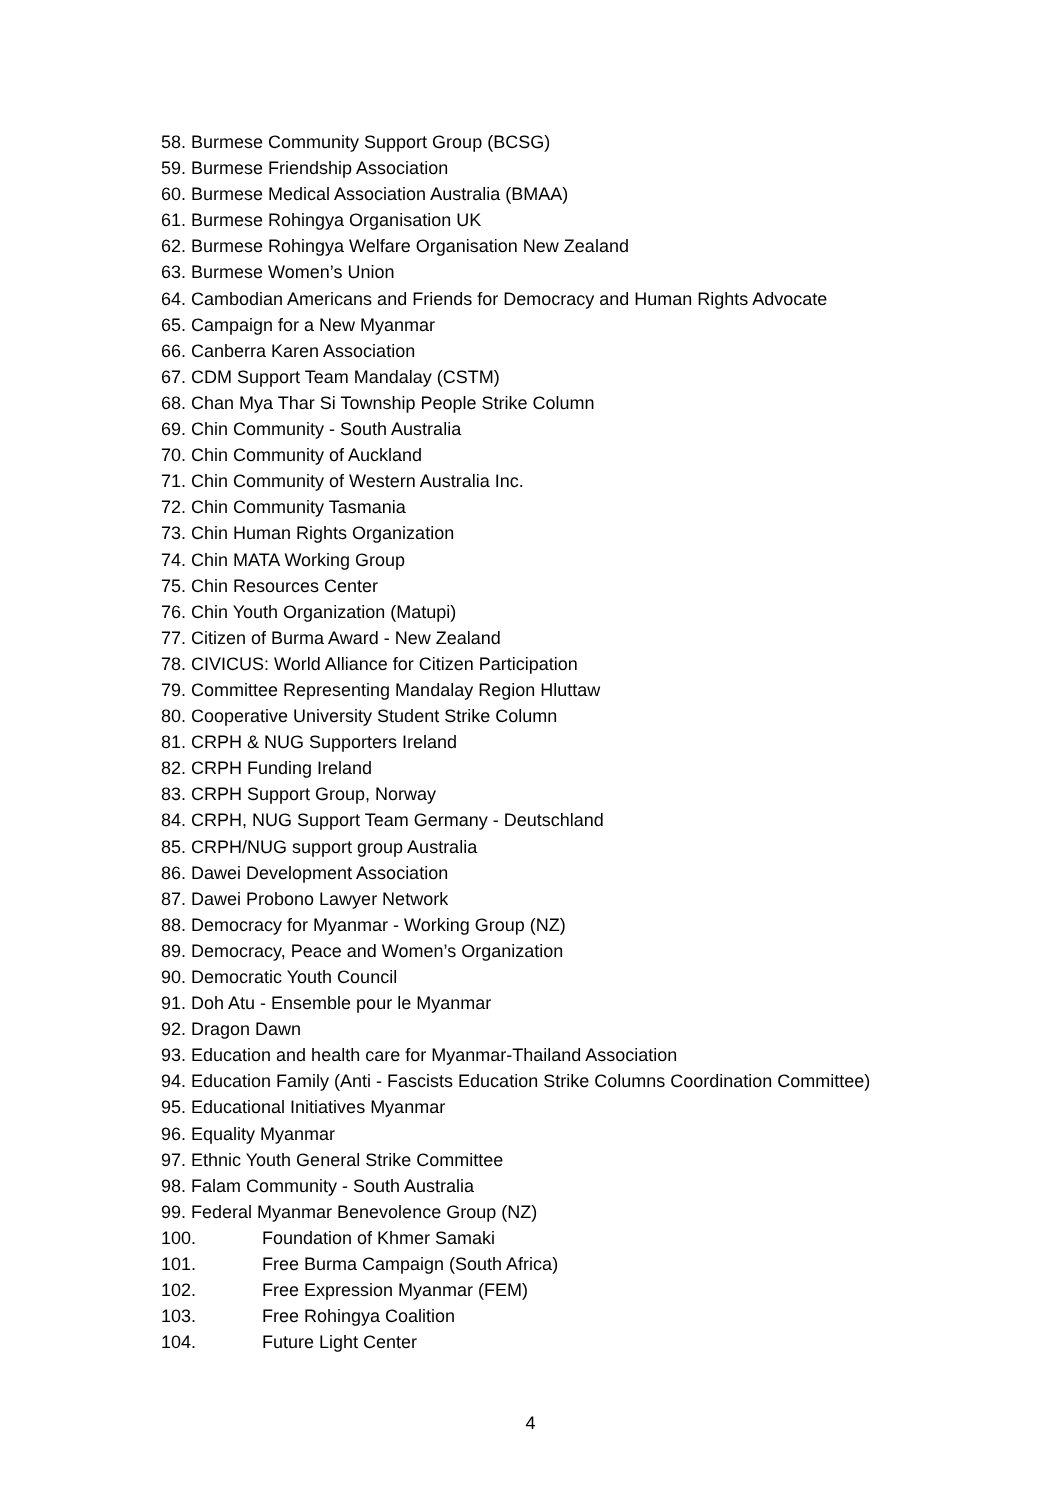58. Burmese Community Support Group (BCSG)
59. Burmese Friendship Association
60. Burmese Medical Association Australia (BMAA)
61. Burmese Rohingya Organisation UK
62. Burmese Rohingya Welfare Organisation New Zealand
63. Burmese Women’s Union
64. Cambodian Americans and Friends for Democracy and Human Rights Advocate
65. Campaign for a New Myanmar
66. Canberra Karen Association
67. CDM Support Team Mandalay (CSTM)
68. Chan Mya Thar Si Township People Strike Column
69. Chin Community - South Australia
70. Chin Community of Auckland
71. Chin Community of Western Australia Inc.
72. Chin Community Tasmania
73. Chin Human Rights Organization
74. Chin MATA Working Group
75. Chin Resources Center
76. Chin Youth Organization (Matupi)
77. Citizen of Burma Award - New Zealand
78. CIVICUS: World Alliance for Citizen Participation
79. Committee Representing Mandalay Region Hluttaw
80. Cooperative University Student Strike Column
81. CRPH & NUG Supporters Ireland
82. CRPH Funding Ireland
83. CRPH Support Group, Norway
84. CRPH, NUG Support Team Germany - Deutschland
85. CRPH/NUG support group Australia
86. Dawei Development Association
87. Dawei Probono Lawyer Network
88. Democracy for Myanmar - Working Group (NZ)
89. Democracy, Peace and Women’s Organization
90. Democratic Youth Council
91. Doh Atu - Ensemble pour le Myanmar
92. Dragon Dawn
93. Education and health care for Myanmar-Thailand Association
94. Education Family (Anti - Fascists Education Strike Columns Coordination Committee)
95. Educational Initiatives Myanmar
96. Equality Myanmar
97. Ethnic Youth General Strike Committee
98. Falam Community - South Australia
99. Federal Myanmar Benevolence Group (NZ)
100. Foundation of Khmer Samaki
101. Free Burma Campaign (South Africa)
102. Free Expression Myanmar (FEM)
103. Free Rohingya Coalition
104. Future Light Center
4